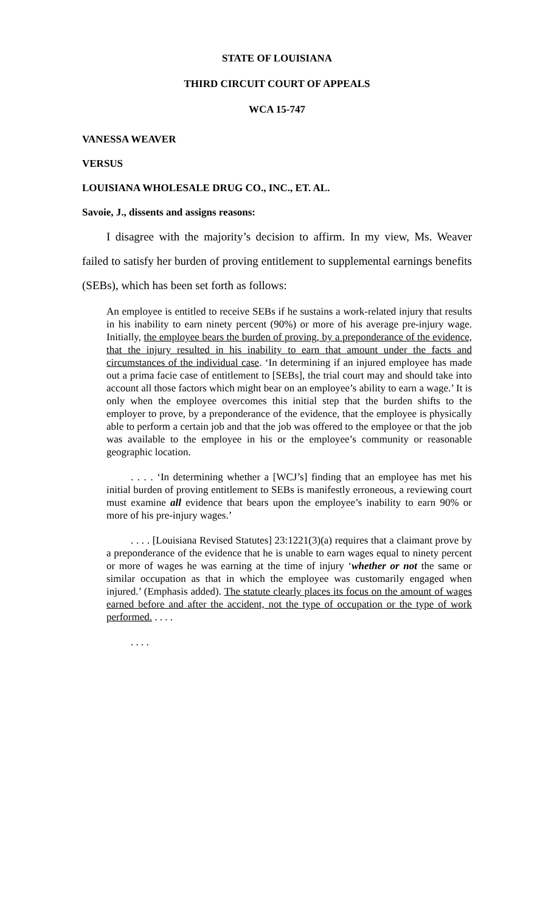STATE OF LOUISIANA
THIRD CIRCUIT COURT OF APPEALS
WCA 15-747
VANESSA WEAVER
VERSUS
LOUISIANA WHOLESALE DRUG CO., INC., ET. AL.
Savoie, J., dissents and assigns reasons:
I disagree with the majority’s decision to affirm. In my view, Ms. Weaver failed to satisfy her burden of proving entitlement to supplemental earnings benefits (SEBs), which has been set forth as follows:
An employee is entitled to receive SEBs if he sustains a work-related injury that results in his inability to earn ninety percent (90%) or more of his average pre-injury wage. Initially, the employee bears the burden of proving, by a preponderance of the evidence, that the injury resulted in his inability to earn that amount under the facts and circumstances of the individual case. ‘In determining if an injured employee has made out a prima facie case of entitlement to [SEBs], the trial court may and should take into account all those factors which might bear on an employee’s ability to earn a wage.’ It is only when the employee overcomes this initial step that the burden shifts to the employer to prove, by a preponderance of the evidence, that the employee is physically able to perform a certain job and that the job was offered to the employee or that the job was available to the employee in his or the employee’s community or reasonable geographic location.
. . . . ‘In determining whether a [WCJ’s] finding that an employee has met his initial burden of proving entitlement to SEBs is manifestly erroneous, a reviewing court must examine all evidence that bears upon the employee’s inability to earn 90% or more of his pre-injury wages.’
. . . . [Louisiana Revised Statutes] 23:1221(3)(a) requires that a claimant prove by a preponderance of the evidence that he is unable to earn wages equal to ninety percent or more of wages he was earning at the time of injury ‘whether or not the same or similar occupation as that in which the employee was customarily engaged when injured.’ (Emphasis added). The statute clearly places its focus on the amount of wages earned before and after the accident, not the type of occupation or the type of work performed. . . . .
. . . .